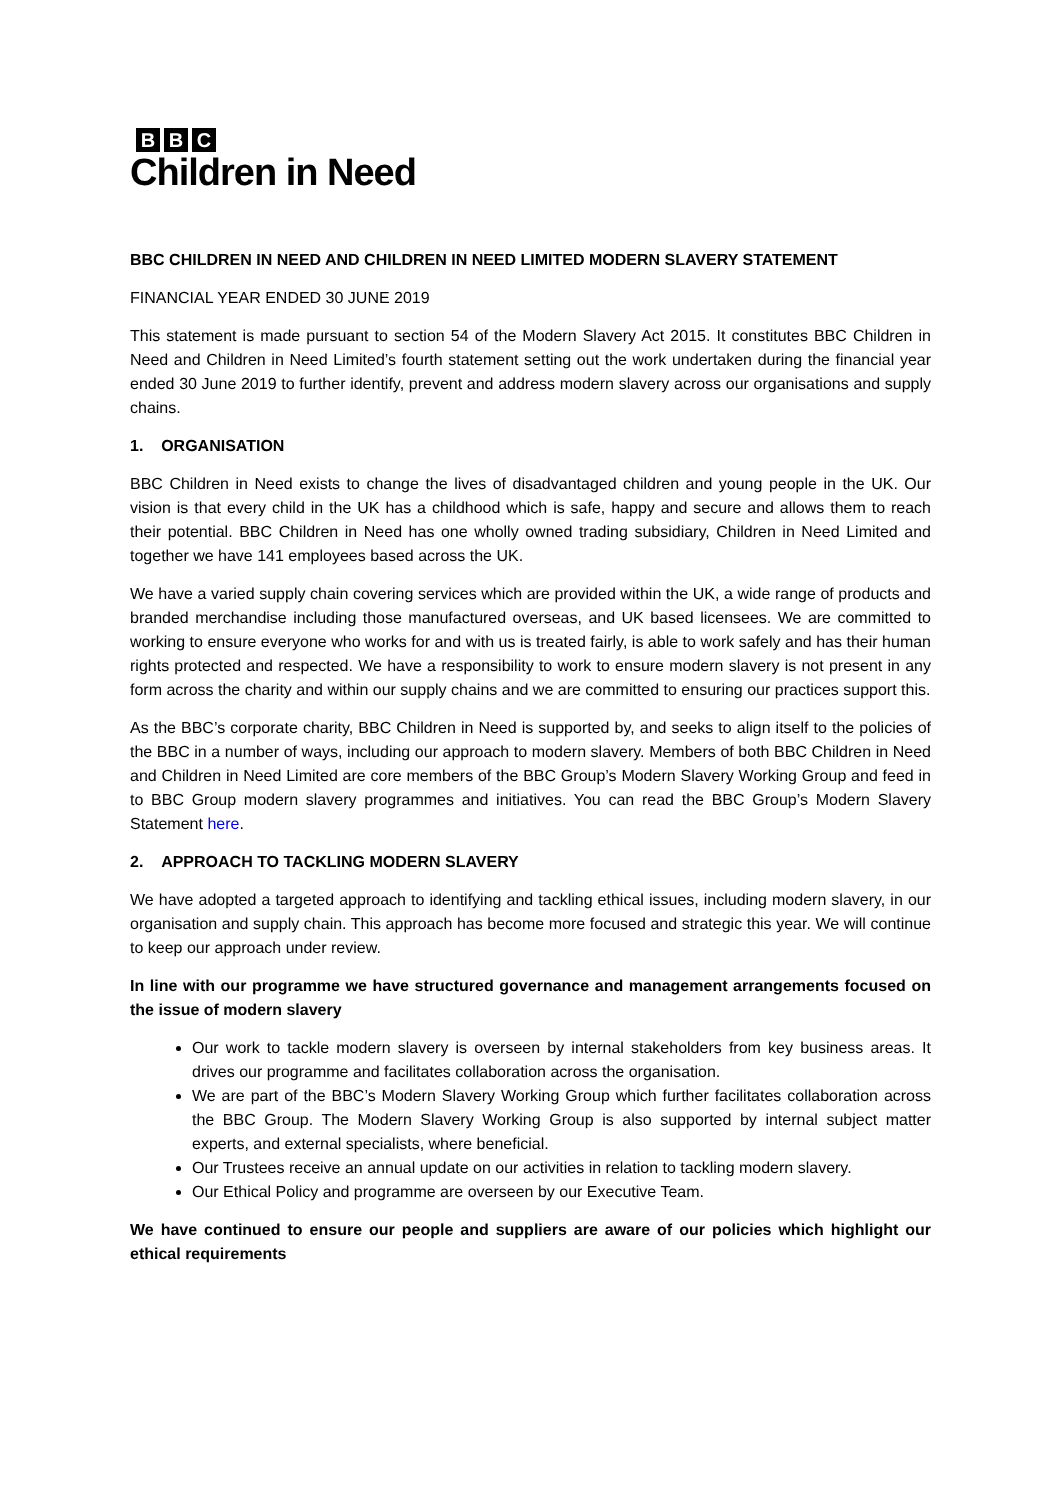B B C
Children in Need
BBC CHILDREN IN NEED AND CHILDREN IN NEED LIMITED MODERN SLAVERY STATEMENT
FINANCIAL YEAR ENDED 30 JUNE 2019
This statement is made pursuant to section 54 of the Modern Slavery Act 2015. It constitutes BBC Children in Need and Children in Need Limited’s fourth statement setting out the work undertaken during the financial year ended 30 June 2019 to further identify, prevent and address modern slavery across our organisations and supply chains.
1. ORGANISATION
BBC Children in Need exists to change the lives of disadvantaged children and young people in the UK. Our vision is that every child in the UK has a childhood which is safe, happy and secure and allows them to reach their potential. BBC Children in Need has one wholly owned trading subsidiary, Children in Need Limited and together we have 141 employees based across the UK.
We have a varied supply chain covering services which are provided within the UK, a wide range of products and branded merchandise including those manufactured overseas, and UK based licensees. We are committed to working to ensure everyone who works for and with us is treated fairly, is able to work safely and has their human rights protected and respected. We have a responsibility to work to ensure modern slavery is not present in any form across the charity and within our supply chains and we are committed to ensuring our practices support this.
As the BBC’s corporate charity, BBC Children in Need is supported by, and seeks to align itself to the policies of the BBC in a number of ways, including our approach to modern slavery. Members of both BBC Children in Need and Children in Need Limited are core members of the BBC Group’s Modern Slavery Working Group and feed in to BBC Group modern slavery programmes and initiatives. You can read the BBC Group’s Modern Slavery Statement here.
2. APPROACH TO TACKLING MODERN SLAVERY
We have adopted a targeted approach to identifying and tackling ethical issues, including modern slavery, in our organisation and supply chain. This approach has become more focused and strategic this year. We will continue to keep our approach under review.
In line with our programme we have structured governance and management arrangements focused on the issue of modern slavery
Our work to tackle modern slavery is overseen by internal stakeholders from key business areas. It drives our programme and facilitates collaboration across the organisation.
We are part of the BBC’s Modern Slavery Working Group which further facilitates collaboration across the BBC Group. The Modern Slavery Working Group is also supported by internal subject matter experts, and external specialists, where beneficial.
Our Trustees receive an annual update on our activities in relation to tackling modern slavery.
Our Ethical Policy and programme are overseen by our Executive Team.
We have continued to ensure our people and suppliers are aware of our policies which highlight our ethical requirements